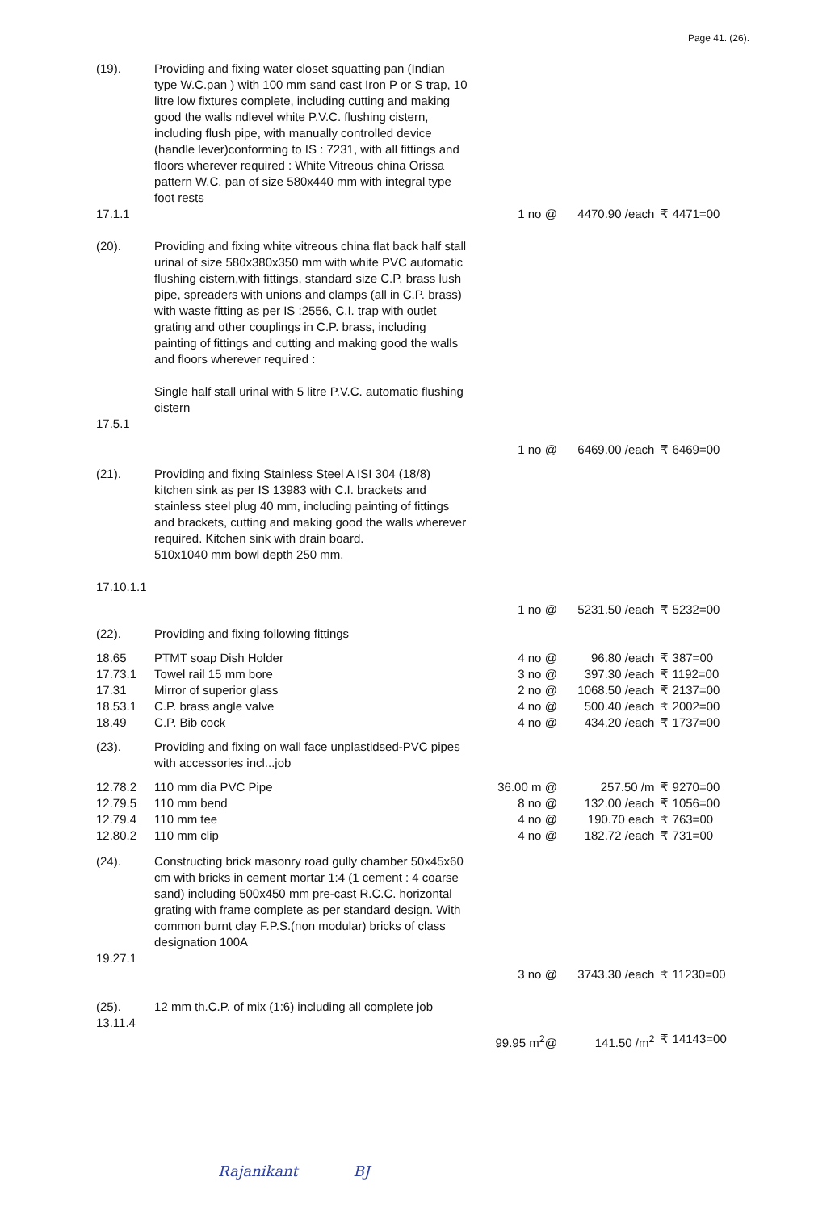Page 41. (26).
| (19). | Providing and fixing water closet squatting pan (Indian type W.C.pan ) with 100 mm sand cast Iron P or S trap, 10 litre low fixtures complete, including cutting and making good the walls ndlevel white P.V.C. flushing cistern, including flush pipe, with manually controlled device (handle lever)conforming to IS : 7231, with all fittings and floors wherever required : White Vitreous china Orissa pattern W.C. pan of size 580x440 mm with integral type foot rests | | | |
| 17.1.1 | | 1 no @ | 4470.90 /each | ₹ 4471=00 |
| (20). | Providing and fixing white vitreous china flat back half stall urinal of size 580x380x350 mm with white PVC automatic flushing cistern,with fittings, standard size C.P. brass lush pipe, spreaders with unions and clamps (all in C.P. brass) with waste fitting as per IS :2556, C.I. trap with outlet grating and other couplings in C.P. brass, including painting of fittings and cutting and making good the walls and floors wherever required : Single half stall urinal with 5 litre P.V.C. automatic flushing cistern | | | |
| 17.5.1 | | | | |
| | | 1 no @ | 6469.00 /each | ₹ 6469=00 |
| (21). | Providing and fixing Stainless Steel A ISI 304 (18/8) kitchen sink as per IS 13983 with C.I. brackets and stainless steel plug 40 mm, including painting of fittings and brackets, cutting and making good the walls wherever required. Kitchen sink with drain board. 510x1040 mm bowl depth 250 mm. | | | |
| 17.10.1.1 | | | | |
| | | 1 no @ | 5231.50 /each | ₹ 5232=00 |
| (22). | Providing and fixing following fittings | | | |
| 18.65 | PTMT soap Dish Holder | 4 no @ | 96.80 /each | ₹ 387=00 |
| 17.73.1 | Towel rail 15 mm bore | 3 no @ | 397.30 /each | ₹ 1192=00 |
| 17.31 | Mirror of superior glass | 2 no @ | 1068.50 /each | ₹ 2137=00 |
| 18.53.1 | C.P. brass angle valve | 4 no @ | 500.40 /each | ₹ 2002=00 |
| 18.49 | C.P. Bib cock | 4 no @ | 434.20 /each | ₹ 1737=00 |
| (23). | Providing and fixing on wall face unplastidsed-PVC pipes with accessories incl...job | | | |
| 12.78.2 | 110 mm dia PVC Pipe | 36.00 m @ | 257.50 /m | ₹ 9270=00 |
| 12.79.5 | 110 mm bend | 8 no @ | 132.00 /each | ₹ 1056=00 |
| 12.79.4 | 110 mm tee | 4 no @ | 190.70 each | ₹ 763=00 |
| 12.80.2 | 110 mm clip | 4 no @ | 182.72 /each | ₹ 731=00 |
| (24). | Constructing brick masonry road gully chamber 50x45x60 cm with bricks in cement mortar 1:4 (1 cement : 4 coarse sand) including 500x450 mm pre-cast R.C.C. horizontal grating with frame complete as per standard design. With common burnt clay F.P.S.(non modular) bricks of class designation 100A | | | |
| 19.27.1 | | | | |
| | | 3 no @ | 3743.30 /each | ₹ 11230=00 |
| (25). | 12 mm th.C.P. of mix (1:6) including all complete job | | | |
| 13.11.4 | | | | |
| | | 99.95 m<sup>2</sup>@ | 141.50 /m<sup>2</sup> | ₹ 14143=00 |
Rajanikant BJ